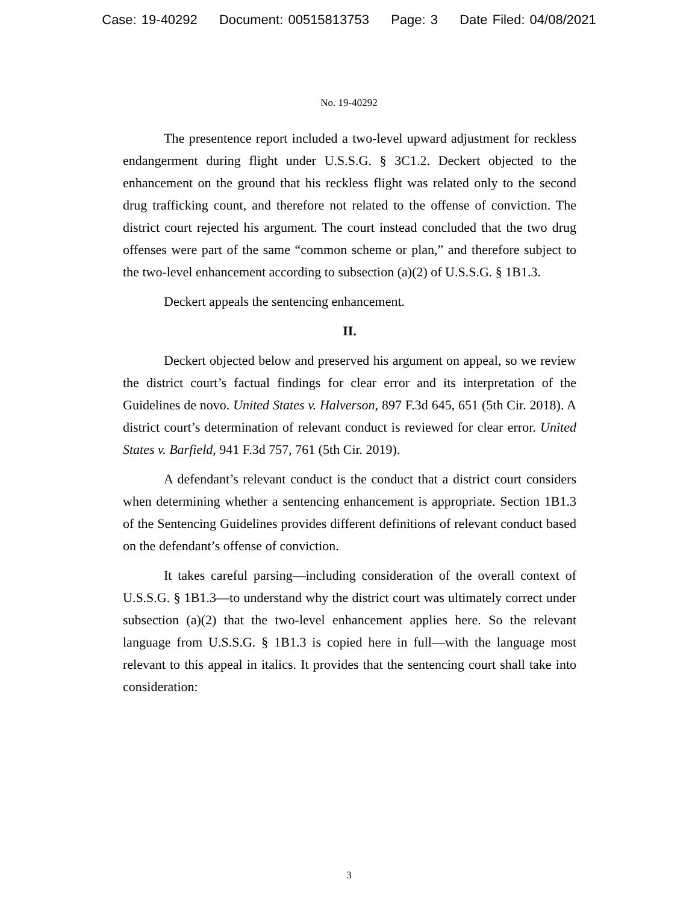Case: 19-40292 Document: 00515813753 Page: 3 Date Filed: 04/08/2021
No. 19-40292
The presentence report included a two-level upward adjustment for reckless endangerment during flight under U.S.S.G. § 3C1.2. Deckert objected to the enhancement on the ground that his reckless flight was related only to the second drug trafficking count, and therefore not related to the offense of conviction. The district court rejected his argument. The court instead concluded that the two drug offenses were part of the same “common scheme or plan,” and therefore subject to the two-level enhancement according to subsection (a)(2) of U.S.S.G. § 1B1.3.
Deckert appeals the sentencing enhancement.
II.
Deckert objected below and preserved his argument on appeal, so we review the district court’s factual findings for clear error and its interpretation of the Guidelines de novo. United States v. Halverson, 897 F.3d 645, 651 (5th Cir. 2018). A district court’s determination of relevant conduct is reviewed for clear error. United States v. Barfield, 941 F.3d 757, 761 (5th Cir. 2019).
A defendant’s relevant conduct is the conduct that a district court considers when determining whether a sentencing enhancement is appropriate. Section 1B1.3 of the Sentencing Guidelines provides different definitions of relevant conduct based on the defendant’s offense of conviction.
It takes careful parsing—including consideration of the overall context of U.S.S.G. § 1B1.3—to understand why the district court was ultimately correct under subsection (a)(2) that the two-level enhancement applies here. So the relevant language from U.S.S.G. § 1B1.3 is copied here in full—with the language most relevant to this appeal in italics. It provides that the sentencing court shall take into consideration:
3